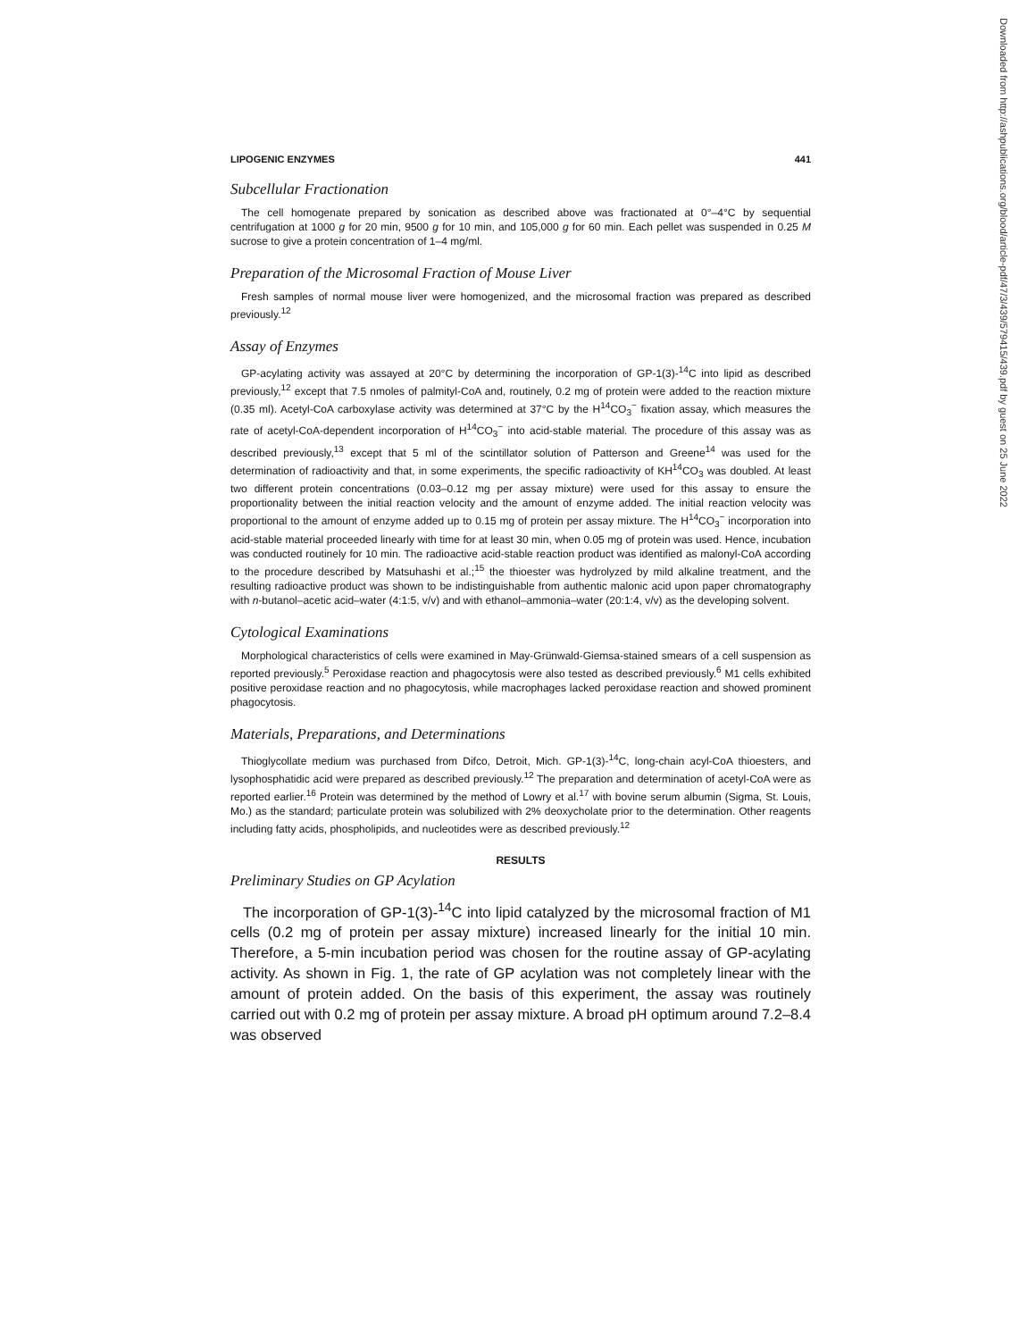Downloaded from http://ashpublications.org/blood/article-pdf/47/3/439/579415/439.pdf by guest on 25 June 2022
LIPOGENIC ENZYMES 441
Subcellular Fractionation
The cell homogenate prepared by sonication as described above was fractionated at 0°–4°C by sequential centrifugation at 1000 g for 20 min, 9500 g for 10 min, and 105,000 g for 60 min. Each pellet was suspended in 0.25 M sucrose to give a protein concentration of 1–4 mg/ml.
Preparation of the Microsomal Fraction of Mouse Liver
Fresh samples of normal mouse liver were homogenized, and the microsomal fraction was prepared as described previously.<sup>12</sup>
Assay of Enzymes
GP-acylating activity was assayed at 20°C by determining the incorporation of GP-1(3)-<sup>14</sup>C into lipid as described previously,<sup>12</sup> except that 7.5 nmoles of palmityl-CoA and, routinely, 0.2 mg of protein were added to the reaction mixture (0.35 ml). Acetyl-CoA carboxylase activity was determined at 37°C by the H<sup>14</sup>CO<sub>3</sub><sup>−</sup> fixation assay, which measures the rate of acetyl-CoA-dependent incorporation of H<sup>14</sup>CO<sub>3</sub><sup>−</sup> into acid-stable material. The procedure of this assay was as described previously,<sup>13</sup> except that 5 ml of the scintillator solution of Patterson and Greene<sup>14</sup> was used for the determination of radioactivity and that, in some experiments, the specific radioactivity of KH<sup>14</sup>CO<sub>3</sub> was doubled. At least two different protein concentrations (0.03–0.12 mg per assay mixture) were used for this assay to ensure the proportionality between the initial reaction velocity and the amount of enzyme added. The initial reaction velocity was proportional to the amount of enzyme added up to 0.15 mg of protein per assay mixture. The H<sup>14</sup>CO<sub>3</sub><sup>−</sup> incorporation into acid-stable material proceeded linearly with time for at least 30 min, when 0.05 mg of protein was used. Hence, incubation was conducted routinely for 10 min. The radioactive acid-stable reaction product was identified as malonyl-CoA according to the procedure described by Matsuhashi et al.;<sup>15</sup> the thioester was hydrolyzed by mild alkaline treatment, and the resulting radioactive product was shown to be indistinguishable from authentic malonic acid upon paper chromatography with n-butanol–acetic acid–water (4:1:5, v/v) and with ethanol–ammonia–water (20:1:4, v/v) as the developing solvent.
Cytological Examinations
Morphological characteristics of cells were examined in May-Grünwald-Giemsa-stained smears of a cell suspension as reported previously.<sup>5</sup> Peroxidase reaction and phagocytosis were also tested as described previously.<sup>6</sup> M1 cells exhibited positive peroxidase reaction and no phagocytosis, while macrophages lacked peroxidase reaction and showed prominent phagocytosis.
Materials, Preparations, and Determinations
Thioglycollate medium was purchased from Difco, Detroit, Mich. GP-1(3)-<sup>14</sup>C, long-chain acyl-CoA thioesters, and lysophosphatidic acid were prepared as described previously.<sup>12</sup> The preparation and determination of acetyl-CoA were as reported earlier.<sup>16</sup> Protein was determined by the method of Lowry et al.<sup>17</sup> with bovine serum albumin (Sigma, St. Louis, Mo.) as the standard; particulate protein was solubilized with 2% deoxycholate prior to the determination. Other reagents including fatty acids, phospholipids, and nucleotides were as described previously.<sup>12</sup>
RESULTS
Preliminary Studies on GP Acylation
The incorporation of GP-1(3)-<sup>14</sup>C into lipid catalyzed by the microsomal fraction of M1 cells (0.2 mg of protein per assay mixture) increased linearly for the initial 10 min. Therefore, a 5-min incubation period was chosen for the routine assay of GP-acylating activity. As shown in Fig. 1, the rate of GP acylation was not completely linear with the amount of protein added. On the basis of this experiment, the assay was routinely carried out with 0.2 mg of protein per assay mixture. A broad pH optimum around 7.2–8.4 was observed